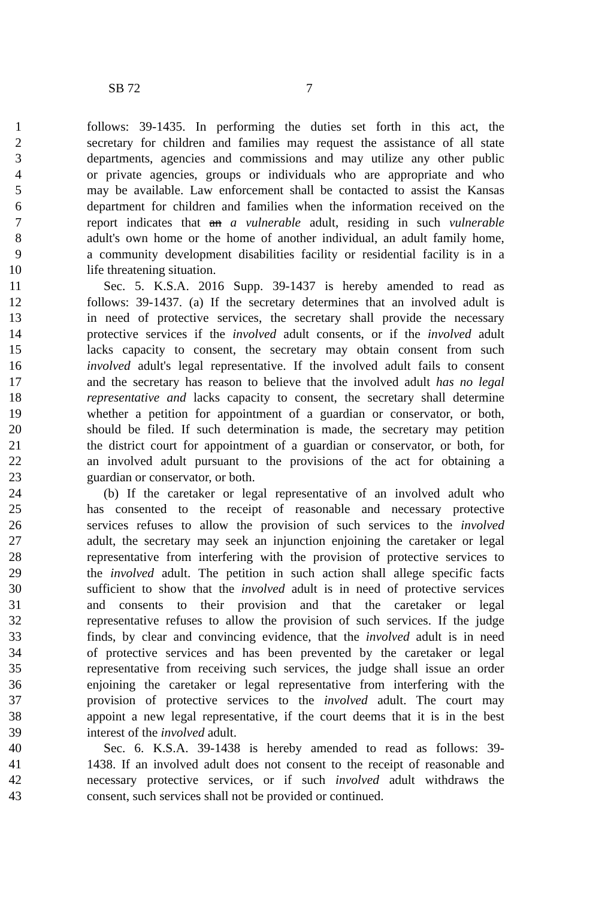SB 72 7
1 follows: 39-1435. In performing the duties set forth in this act, the
2 secretary for children and families may request the assistance of all state
3 departments, agencies and commissions and may utilize any other public
4 or private agencies, groups or individuals who are appropriate and who
5 may be available. Law enforcement shall be contacted to assist the Kansas
6 department for children and families when the information received on the
7 report indicates that an a vulnerable adult, residing in such vulnerable
8 adult's own home or the home of another individual, an adult family home,
9 a community development disabilities facility or residential facility is in a
10 life threatening situation.
11 Sec. 5. K.S.A. 2016 Supp. 39-1437 is hereby amended to read as
12 follows: 39-1437. (a) If the secretary determines that an involved adult is
13 in need of protective services, the secretary shall provide the necessary
14 protective services if the involved adult consents, or if the involved adult
15 lacks capacity to consent, the secretary may obtain consent from such
16 involved adult's legal representative. If the involved adult fails to consent
17 and the secretary has reason to believe that the involved adult has no legal
18 representative and lacks capacity to consent, the secretary shall determine
19 whether a petition for appointment of a guardian or conservator, or both,
20 should be filed. If such determination is made, the secretary may petition
21 the district court for appointment of a guardian or conservator, or both, for
22 an involved adult pursuant to the provisions of the act for obtaining a
23 guardian or conservator, or both.
24 (b) If the caretaker or legal representative of an involved adult who
25 has consented to the receipt of reasonable and necessary protective
26 services refuses to allow the provision of such services to the involved
27 adult, the secretary may seek an injunction enjoining the caretaker or legal
28 representative from interfering with the provision of protective services to
29 the involved adult. The petition in such action shall allege specific facts
30 sufficient to show that the involved adult is in need of protective services
31 and consents to their provision and that the caretaker or legal
32 representative refuses to allow the provision of such services. If the judge
33 finds, by clear and convincing evidence, that the involved adult is in need
34 of protective services and has been prevented by the caretaker or legal
35 representative from receiving such services, the judge shall issue an order
36 enjoining the caretaker or legal representative from interfering with the
37 provision of protective services to the involved adult. The court may
38 appoint a new legal representative, if the court deems that it is in the best
39 interest of the involved adult.
40 Sec. 6. K.S.A. 39-1438 is hereby amended to read as follows: 39-
41 1438. If an involved adult does not consent to the receipt of reasonable and
42 necessary protective services, or if such involved adult withdraws the
43 consent, such services shall not be provided or continued.